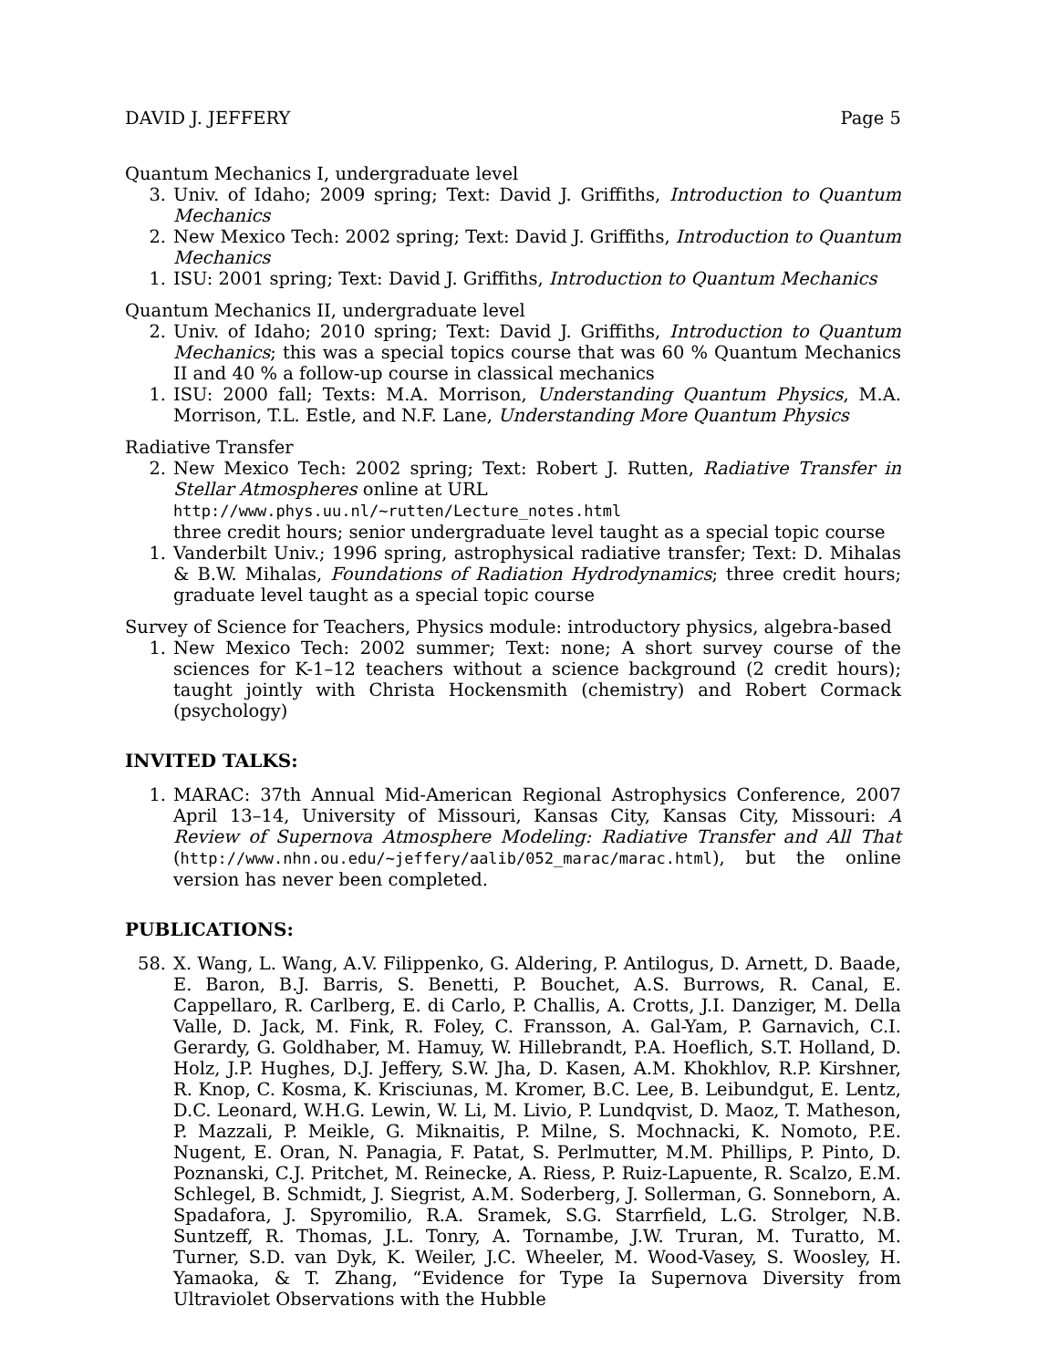DAVID J. JEFFERY Page 5
Quantum Mechanics I, undergraduate level
3. Univ. of Idaho; 2009 spring; Text: David J. Griffiths, Introduction to Quantum Mechanics
2. New Mexico Tech: 2002 spring; Text: David J. Griffiths, Introduction to Quantum Mechanics
1. ISU: 2001 spring; Text: David J. Griffiths, Introduction to Quantum Mechanics
Quantum Mechanics II, undergraduate level
2. Univ. of Idaho; 2010 spring; Text: David J. Griffiths, Introduction to Quantum Mechanics; this was a special topics course that was 60 % Quantum Mechanics II and 40 % a follow-up course in classical mechanics
1. ISU: 2000 fall; Texts: M.A. Morrison, Understanding Quantum Physics, M.A. Morrison, T.L. Estle, and N.F. Lane, Understanding More Quantum Physics
Radiative Transfer
2. New Mexico Tech: 2002 spring; Text: Robert J. Rutten, Radiative Transfer in Stellar Atmospheres online at URL
http://www.phys.uu.nl/~rutten/Lecture_notes.html
three credit hours; senior undergraduate level taught as a special topic course
1. Vanderbilt Univ.; 1996 spring, astrophysical radiative transfer; Text: D. Mihalas & B.W. Mihalas, Foundations of Radiation Hydrodynamics; three credit hours; graduate level taught as a special topic course
Survey of Science for Teachers, Physics module: introductory physics, algebra-based
1. New Mexico Tech: 2002 summer; Text: none; A short survey course of the sciences for K-1–12 teachers without a science background (2 credit hours); taught jointly with Christa Hockensmith (chemistry) and Robert Cormack (psychology)
INVITED TALKS:
1. MARAC: 37th Annual Mid-American Regional Astrophysics Conference, 2007 April 13–14, University of Missouri, Kansas City, Kansas City, Missouri: A Review of Supernova Atmosphere Modeling: Radiative Transfer and All That (http://www.nhn.ou.edu/~jeffery/aalib/052_marac/marac.html), but the online version has never been completed.
PUBLICATIONS:
58. X. Wang, L. Wang, A.V. Filippenko, G. Aldering, P. Antilogus, D. Arnett, D. Baade, E. Baron, B.J. Barris, S. Benetti, P. Bouchet, A.S. Burrows, R. Canal, E. Cappellaro, R. Carlberg, E. di Carlo, P. Challis, A. Crotts, J.I. Danziger, M. Della Valle, D. Jack, M. Fink, R. Foley, C. Fransson, A. Gal-Yam, P. Garnavich, C.I. Gerardy, G. Goldhaber, M. Hamuy, W. Hillebrandt, P.A. Hoeflich, S.T. Holland, D. Holz, J.P. Hughes, D.J. Jeffery, S.W. Jha, D. Kasen, A.M. Khokhlov, R.P. Kirshner, R. Knop, C. Kosma, K. Krisciunas, M. Kromer, B.C. Lee, B. Leibundgut, E. Lentz, D.C. Leonard, W.H.G. Lewin, W. Li, M. Livio, P. Lundqvist, D. Maoz, T. Matheson, P. Mazzali, P. Meikle, G. Miknaitis, P. Milne, S. Mochnacki, K. Nomoto, P.E. Nugent, E. Oran, N. Panagia, F. Patat, S. Perlmutter, M.M. Phillips, P. Pinto, D. Poznanski, C.J. Pritchet, M. Reinecke, A. Riess, P. Ruiz-Lapuente, R. Scalzo, E.M. Schlegel, B. Schmidt, J. Siegrist, A.M. Soderberg, J. Sollerman, G. Sonneborn, A. Spadafora, J. Spyromilio, R.A. Sramek, S.G. Starrfield, L.G. Strolger, N.B. Suntzeff, R. Thomas, J.L. Tonry, A. Tornambe, J.W. Truran, M. Turatto, M. Turner, S.D. van Dyk, K. Weiler, J.C. Wheeler, M. Wood-Vasey, S. Woosley, H. Yamaoka, & T. Zhang, “Evidence for Type Ia Supernova Diversity from Ultraviolet Observations with the Hubble